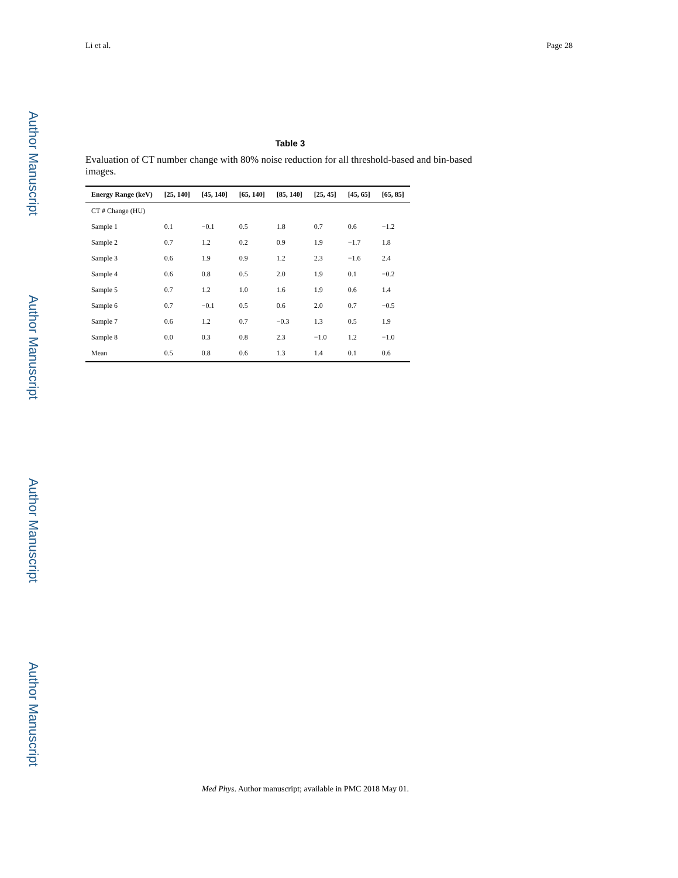Li et al. Page 28
Author Manuscript
Author Manuscript
Author Manuscript
Author Manuscript
Table 3
Evaluation of CT number change with 80% noise reduction for all threshold-based and bin-based images.
| Energy Range (keV) | [25, 140] | [45, 140] | [65, 140] | [85, 140] | [25, 45] | [45, 65] | [65, 85] |
| --- | --- | --- | --- | --- | --- | --- | --- |
| CT # Change (HU) | | | | | | | |
| Sample 1 | 0.1 | −0.1 | 0.5 | 1.8 | 0.7 | 0.6 | −1.2 |
| Sample 2 | 0.7 | 1.2 | 0.2 | 0.9 | 1.9 | −1.7 | 1.8 |
| Sample 3 | 0.6 | 1.9 | 0.9 | 1.2 | 2.3 | −1.6 | 2.4 |
| Sample 4 | 0.6 | 0.8 | 0.5 | 2.0 | 1.9 | 0.1 | −0.2 |
| Sample 5 | 0.7 | 1.2 | 1.0 | 1.6 | 1.9 | 0.6 | 1.4 |
| Sample 6 | 0.7 | −0.1 | 0.5 | 0.6 | 2.0 | 0.7 | −0.5 |
| Sample 7 | 0.6 | 1.2 | 0.7 | −0.3 | 1.3 | 0.5 | 1.9 |
| Sample 8 | 0.0 | 0.3 | 0.8 | 2.3 | −1.0 | 1.2 | −1.0 |
| Mean | 0.5 | 0.8 | 0.6 | 1.3 | 1.4 | 0.1 | 0.6 |
Med Phys. Author manuscript; available in PMC 2018 May 01.